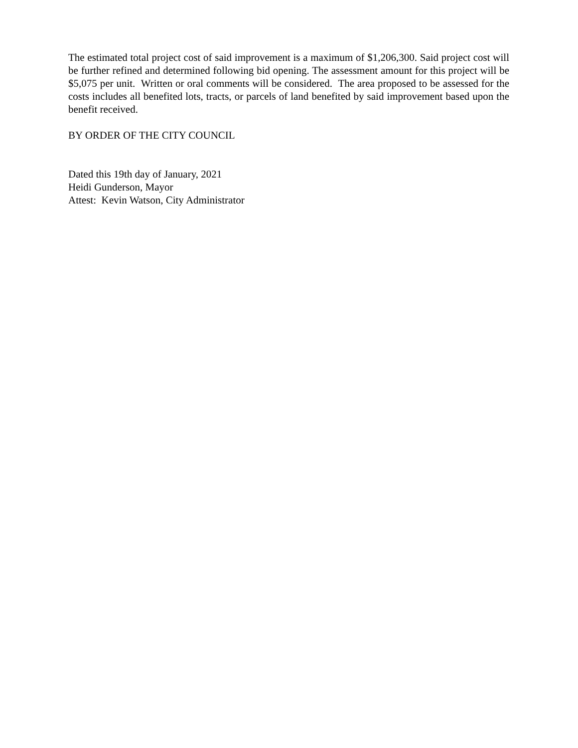The estimated total project cost of said improvement is a maximum of $1,206,300. Said project cost will be further refined and determined following bid opening. The assessment amount for this project will be $5,075 per unit. Written or oral comments will be considered. The area proposed to be assessed for the costs includes all benefited lots, tracts, or parcels of land benefited by said improvement based upon the benefit received.
BY ORDER OF THE CITY COUNCIL
Dated this 19th day of January, 2021
Heidi Gunderson, Mayor
Attest: Kevin Watson, City Administrator